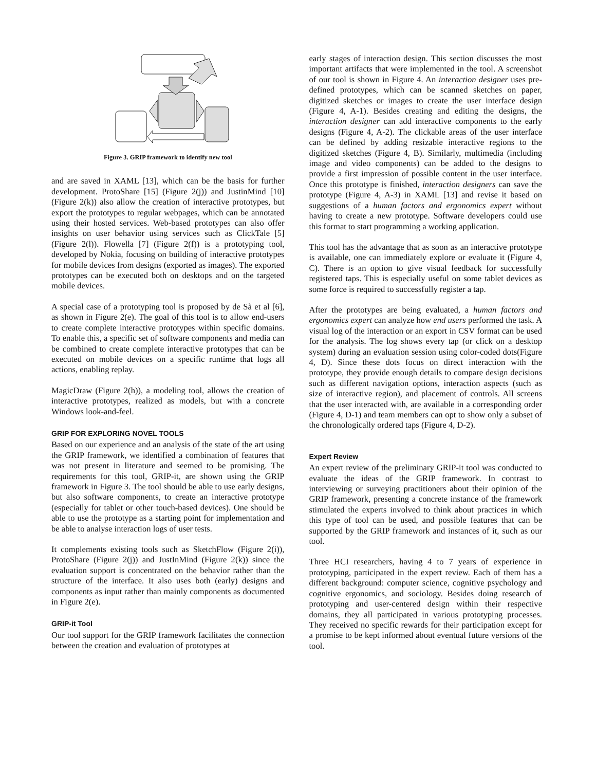Figure 3. GRIP framework to identify new tool
and are saved in XAML [13], which can be the basis for further development. ProtoShare [15] (Figure 2(j)) and JustinMind [10] (Figure 2(k)) also allow the creation of interactive prototypes, but export the prototypes to regular webpages, which can be annotated using their hosted services. Web-based prototypes can also offer insights on user behavior using services such as ClickTale [5] (Figure 2(l)). Flowella [7] (Figure 2(f)) is a prototyping tool, developed by Nokia, focusing on building of interactive prototypes for mobile devices from designs (exported as images). The exported prototypes can be executed both on desktops and on the targeted mobile devices.
A special case of a prototyping tool is proposed by de Sà et al [6], as shown in Figure 2(e). The goal of this tool is to allow end-users to create complete interactive prototypes within specific domains. To enable this, a specific set of software components and media can be combined to create complete interactive prototypes that can be executed on mobile devices on a specific runtime that logs all actions, enabling replay.
MagicDraw (Figure 2(h)), a modeling tool, allows the creation of interactive prototypes, realized as models, but with a concrete Windows look-and-feel.
GRIP FOR EXPLORING NOVEL TOOLS
Based on our experience and an analysis of the state of the art using the GRIP framework, we identified a combination of features that was not present in literature and seemed to be promising. The requirements for this tool, GRIP-it, are shown using the GRIP framework in Figure 3. The tool should be able to use early designs, but also software components, to create an interactive prototype (especially for tablet or other touch-based devices). One should be able to use the prototype as a starting point for implementation and be able to analyse interaction logs of user tests.
It complements existing tools such as SketchFlow (Figure 2(i)), ProtoShare (Figure 2(j)) and JustInMind (Figure 2(k)) since the evaluation support is concentrated on the behavior rather than the structure of the interface. It also uses both (early) designs and components as input rather than mainly components as documented in Figure 2(e).
GRIP-it Tool
Our tool support for the GRIP framework facilitates the connection between the creation and evaluation of prototypes at
early stages of interaction design. This section discusses the most important artifacts that were implemented in the tool. A screenshot of our tool is shown in Figure 4. An interaction designer uses pre-defined prototypes, which can be scanned sketches on paper, digitized sketches or images to create the user interface design (Figure 4, A-1). Besides creating and editing the designs, the interaction designer can add interactive components to the early designs (Figure 4, A-2). The clickable areas of the user interface can be defined by adding resizable interactive regions to the digitized sketches (Figure 4, B). Similarly, multimedia (including image and video components) can be added to the designs to provide a first impression of possible content in the user interface. Once this prototype is finished, interaction designers can save the prototype (Figure 4, A-3) in XAML [13] and revise it based on suggestions of a human factors and ergonomics expert without having to create a new prototype. Software developers could use this format to start programming a working application.
This tool has the advantage that as soon as an interactive prototype is available, one can immediately explore or evaluate it (Figure 4, C). There is an option to give visual feedback for successfully registered taps. This is especially useful on some tablet devices as some force is required to successfully register a tap.
After the prototypes are being evaluated, a human factors and ergonomics expert can analyze how end users performed the task. A visual log of the interaction or an export in CSV format can be used for the analysis. The log shows every tap (or click on a desktop system) during an evaluation session using color-coded dots(Figure 4, D). Since these dots focus on direct interaction with the prototype, they provide enough details to compare design decisions such as different navigation options, interaction aspects (such as size of interactive region), and placement of controls. All screens that the user interacted with, are available in a corresponding order (Figure 4, D-1) and team members can opt to show only a subset of the chronologically ordered taps (Figure 4, D-2).
Expert Review
An expert review of the preliminary GRIP-it tool was conducted to evaluate the ideas of the GRIP framework. In contrast to interviewing or surveying practitioners about their opinion of the GRIP framework, presenting a concrete instance of the framework stimulated the experts involved to think about practices in which this type of tool can be used, and possible features that can be supported by the GRIP framework and instances of it, such as our tool.
Three HCI researchers, having 4 to 7 years of experience in prototyping, participated in the expert review. Each of them has a different background: computer science, cognitive psychology and cognitive ergonomics, and sociology. Besides doing research of prototyping and user-centered design within their respective domains, they all participated in various prototyping processes. They received no specific rewards for their participation except for a promise to be kept informed about eventual future versions of the tool.